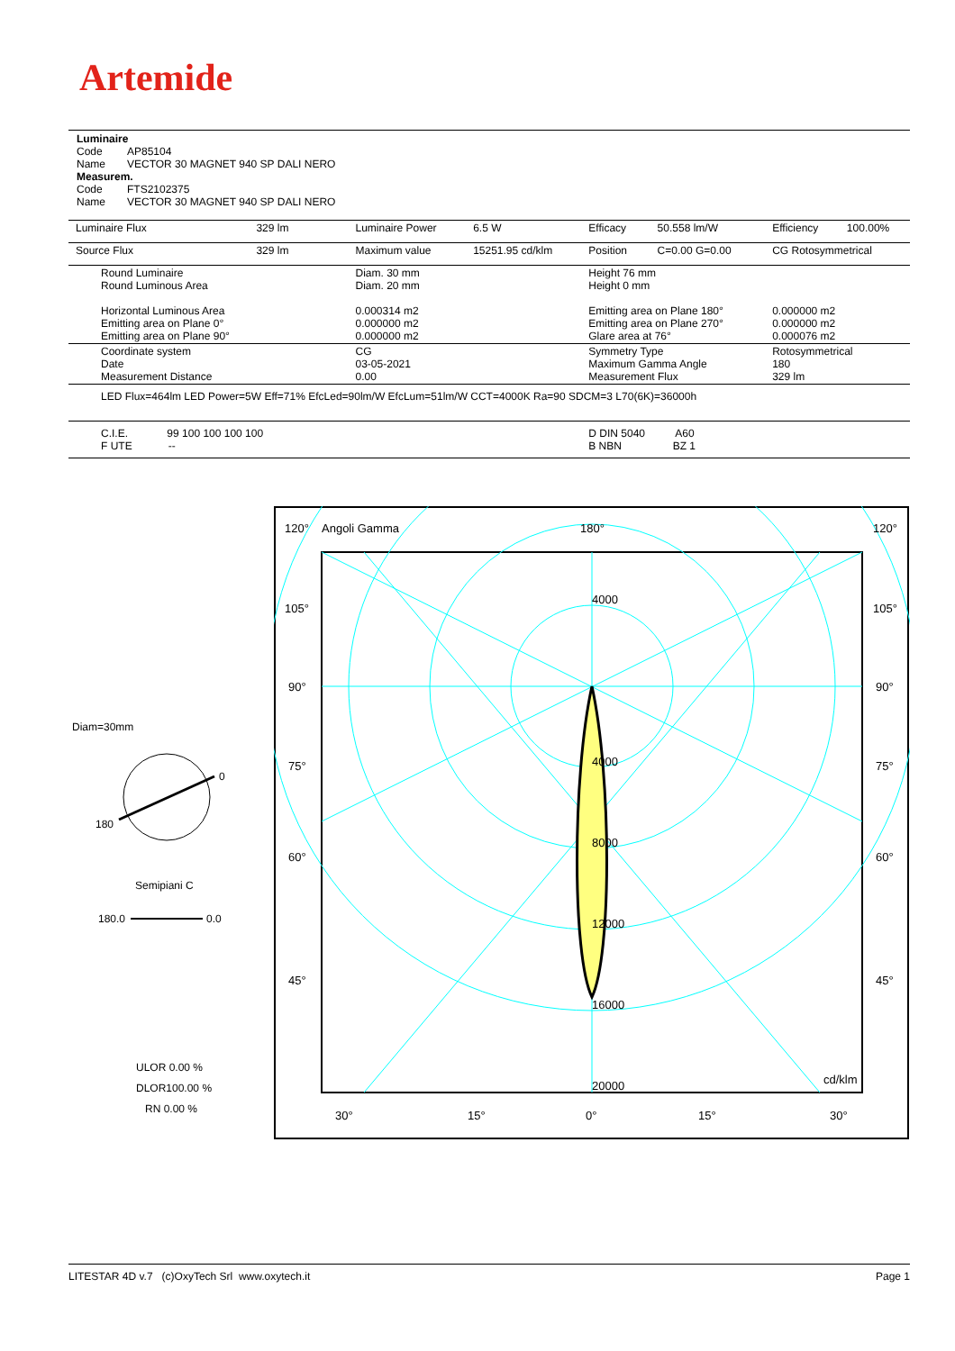Artemide
Luminaire
Code AP85104
Name VECTOR 30 MAGNET 940 SP DALI NERO
Measurem.
Code FTS2102375
Name VECTOR 30 MAGNET 940 SP DALI NERO
| Luminaire Flux | 329 lm | Luminaire Power | 6.5 W | Efficacy | 50.558 lm/W | Efficiency | 100.00% |
| Source Flux | 329 lm | Maximum value | 15251.95 cd/klm | Position | C=0.00 G=0.00 | CG Rotosymmetrical | |
| Round Luminaire Round Luminous Area Horizontal Luminous Area Emitting area on Plane 0° Emitting area on Plane 90° | | Diam. 30 mm Diam. 20 mm 0.000314 m2 0.000000 m2 0.000000 m2 | | Height 76 mm Height 0 mm Emitting area on Plane 180° Emitting area on Plane 270° Glare area at 76° | | 0.000000 m2 0.000000 m2 0.000076 m2 | |
| Coordinate system Date Measurement Distance | | CG 03-05-2021 0.00 | | Symmetry Type Maximum Gamma Angle Measurement Flux | | Rotosymmetrical 180 329 lm | |
| LED Flux=464lm LED Power=5W Eff=71% EfcLed=90lm/W EfcLum=51lm/W CCT=4000K Ra=90 SDCM=3 L70(6K)=36000h | | | | | | | |
| C.I.E. 99 100 100 100 100 F UTE -- | | | | D DIN 5040 A60 B NBN BZ 1 | | | |
Diam=30mm
0
180
Semipiani C
180.0 0.0
ULOR 0.00 %
DLOR100.00 %
RN 0.00 %
120°
Angoli Gamma
180°
120°
105°
105°
90°
90°
75°
75°
60°
60°
45°
45°
4000
4000
8000
12000
16000
20000
cd/klm
30°
15°
0°
15°
30°
LITESTAR 4D v.7 (c)OxyTech Srl www.oxytech.it Page 1